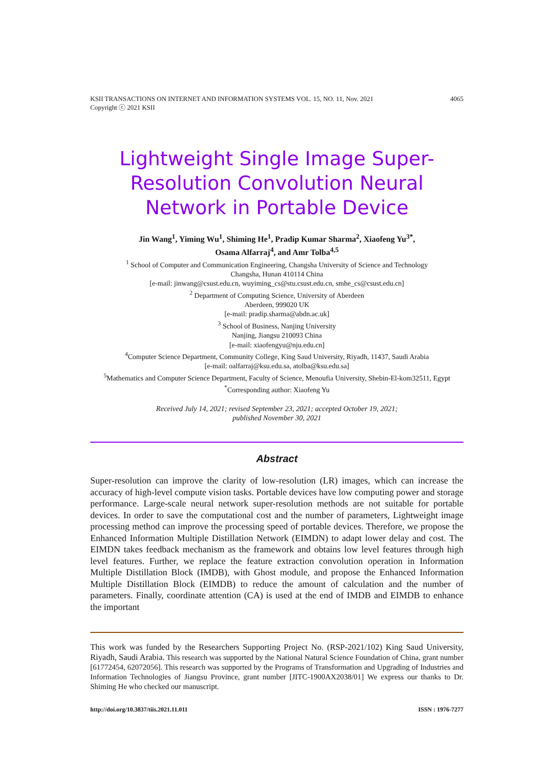KSII TRANSACTIONS ON INTERNET AND INFORMATION SYSTEMS VOL. 15, NO. 11, Nov. 2021
Copyright ⓒ 2021 KSII
4065
Lightweight Single Image Super-Resolution Convolution Neural Network in Portable Device
Jin Wang<sup>1</sup>, Yiming Wu<sup>1</sup>, Shiming He<sup>1</sup>, Pradip Kumar Sharma<sup>2</sup>, Xiaofeng Yu<sup>3*</sup>,
Osama Alfarraj<sup>4</sup>, and Amr Tolba<sup>4,5</sup>
<sup>1</sup> School of Computer and Communication Engineering, Changsha University of Science and Technology
Changsha, Hunan 410114 China
[e-mail: jinwang@csust.edu.cn, wuyiming_cs@stu.csust.edu.cn, smhe_cs@csust.edu.cn]
<sup>2</sup> Department of Computing Science, University of Aberdeen
Aberdeen, 999020 UK
[e-mail: pradip.sharma@abdn.ac.uk]
<sup>3</sup> School of Business, Nanjing University
Nanjing, Jiangsu 210093 China
[e-mail: xiaofengyu@nju.edu.cn]
<sup>4</sup> Computer Science Department, Community College, King Saud University, Riyadh, 11437, Saudi Arabia
[e-mail: oalfarraj@ksu.edu.sa, atolba@ksu.edu.sa]
<sup>5</sup> Mathematics and Computer Science Department, Faculty of Science, Menoufia University, Shebin-El-kom32511, Egypt
<sup>*</sup> Corresponding author: Xiaofeng Yu
Received July 14, 2021; revised September 23, 2021; accepted October 19, 2021;
published November 30, 2021
Abstract
Super-resolution can improve the clarity of low-resolution (LR) images, which can increase the accuracy of high-level compute vision tasks. Portable devices have low computing power and storage performance. Large-scale neural network super-resolution methods are not suitable for portable devices. In order to save the computational cost and the number of parameters, Lightweight image processing method can improve the processing speed of portable devices. Therefore, we propose the Enhanced Information Multiple Distillation Network (EIMDN) to adapt lower delay and cost. The EIMDN takes feedback mechanism as the framework and obtains low level features through high level features. Further, we replace the feature extraction convolution operation in Information Multiple Distillation Block (IMDB), with Ghost module, and propose the Enhanced Information Multiple Distillation Block (EIMDB) to reduce the amount of calculation and the number of parameters. Finally, coordinate attention (CA) is used at the end of IMDB and EIMDB to enhance the important
This work was funded by the Researchers Supporting Project No. (RSP-2021/102) King Saud University, Riyadh, Saudi Arabia. This research was supported by the National Natural Science Foundation of China, grant number [61772454, 62072056]. This research was supported by the Programs of Transformation and Upgrading of Industries and Information Technologies of Jiangsu Province, grant number [JITC-1900AX2038/01] We express our thanks to Dr. Shiming He who checked our manuscript.
http://doi.org/10.3837/tiis.2021.11.011 ISSN : 1976-7277